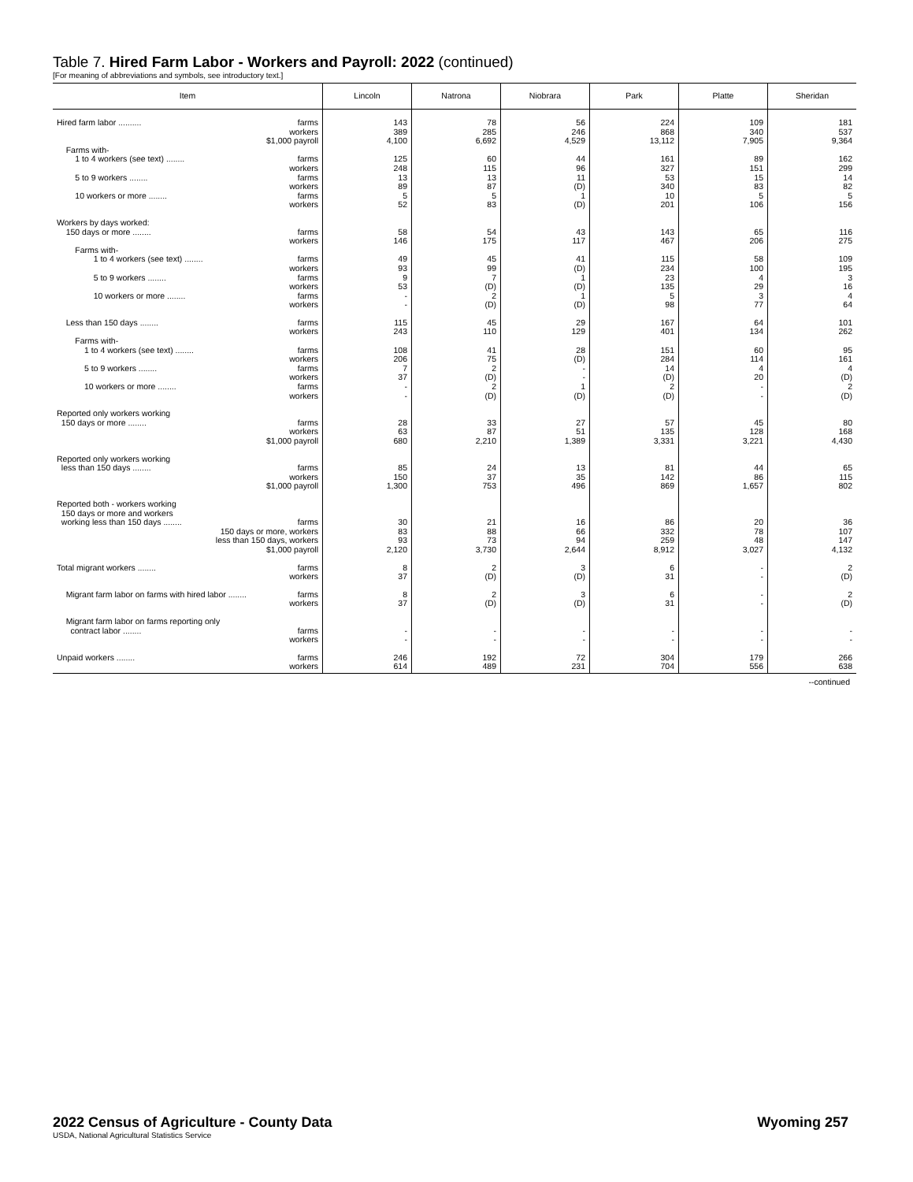Table 7. Hired Farm Labor - Workers and Payroll: 2022 (continued)
[For meaning of abbreviations and symbols, see introductory text.]
| Item | Lincoln | Natrona | Niobrara | Park | Platte | Sheridan |
| --- | --- | --- | --- | --- | --- | --- |
| Hired farm labor .......... farms workers $1,000 payroll Farms with- 1 to 4 workers (see text) ........ farms workers 5 to 9 workers ........ farms workers 10 workers or more ........ farms workers | 143 389 4,100 125 248 13 89 5 52 | 78 285 6,692 60 115 13 87 5 83 | 56 246 4,529 44 96 11 (D) 1 (D) | 224 868 13,112 161 327 53 340 10 201 | 109 340 7,905 89 151 15 83 5 106 | 181 537 9,364 162 299 14 82 5 156 |
| Workers by days worked: 150 days or more ........ farms workers Farms with- 1 to 4 workers (see text) ........ farms workers 5 to 9 workers ........ farms workers 10 workers or more ........ farms workers | 58 146 49 93 9 53 - - | 54 175 45 99 7 (D) 2 (D) | 43 117 41 (D) 1 (D) 1 (D) | 143 467 115 234 23 135 5 98 | 65 206 58 100 4 29 3 77 | 116 275 109 195 3 16 4 64 |
| Less than 150 days ........ farms workers Farms with- 1 to 4 workers (see text) ........ farms workers 5 to 9 workers ........ farms workers 10 workers or more ........ farms workers | 115 243 108 206 7 37 - - | 45 110 41 75 2 (D) 2 (D) | 29 129 28 (D) - - 1 (D) | 167 401 151 284 14 (D) 2 (D) | 64 134 60 114 4 20 - - | 101 262 95 161 4 (D) 2 (D) |
| Reported only workers working 150 days or more ........ farms workers $1,000 payroll | 28 63 680 | 33 87 2,210 | 27 51 1,389 | 57 135 3,331 | 45 128 3,221 | 80 168 4,430 |
| Reported only workers working less than 150 days ........ farms workers $1,000 payroll | 85 150 1,300 | 24 37 753 | 13 35 496 | 81 142 869 | 44 86 1,657 | 65 115 802 |
| Reported both - workers working 150 days or more and workers working less than 150 days ........ farms 150 days or more, workers less than 150 days, workers $1,000 payroll | 30 83 93 2,120 | 21 88 73 3,730 | 16 66 94 2,644 | 86 332 259 8,912 | 20 78 48 3,027 | 36 107 147 4,132 |
| Total migrant workers ........ farms workers | 8 37 | 2 (D) | 3 (D) | 6 31 | - - | 2 (D) |
| Migrant farm labor on farms with hired labor ........ farms workers | 8 37 | 2 (D) | 3 (D) | 6 31 | - - | 2 (D) |
| Migrant farm labor on farms reporting only contract labor ........ farms workers | - - | - - | - - | - - | - - | - - |
| Unpaid workers ........ farms workers | 246 614 | 192 489 | 72 231 | 304 704 | 179 556 | 266 638 |
--continued
2022 Census of Agriculture - County Data Wyoming 257
USDA, National Agricultural Statistics Service